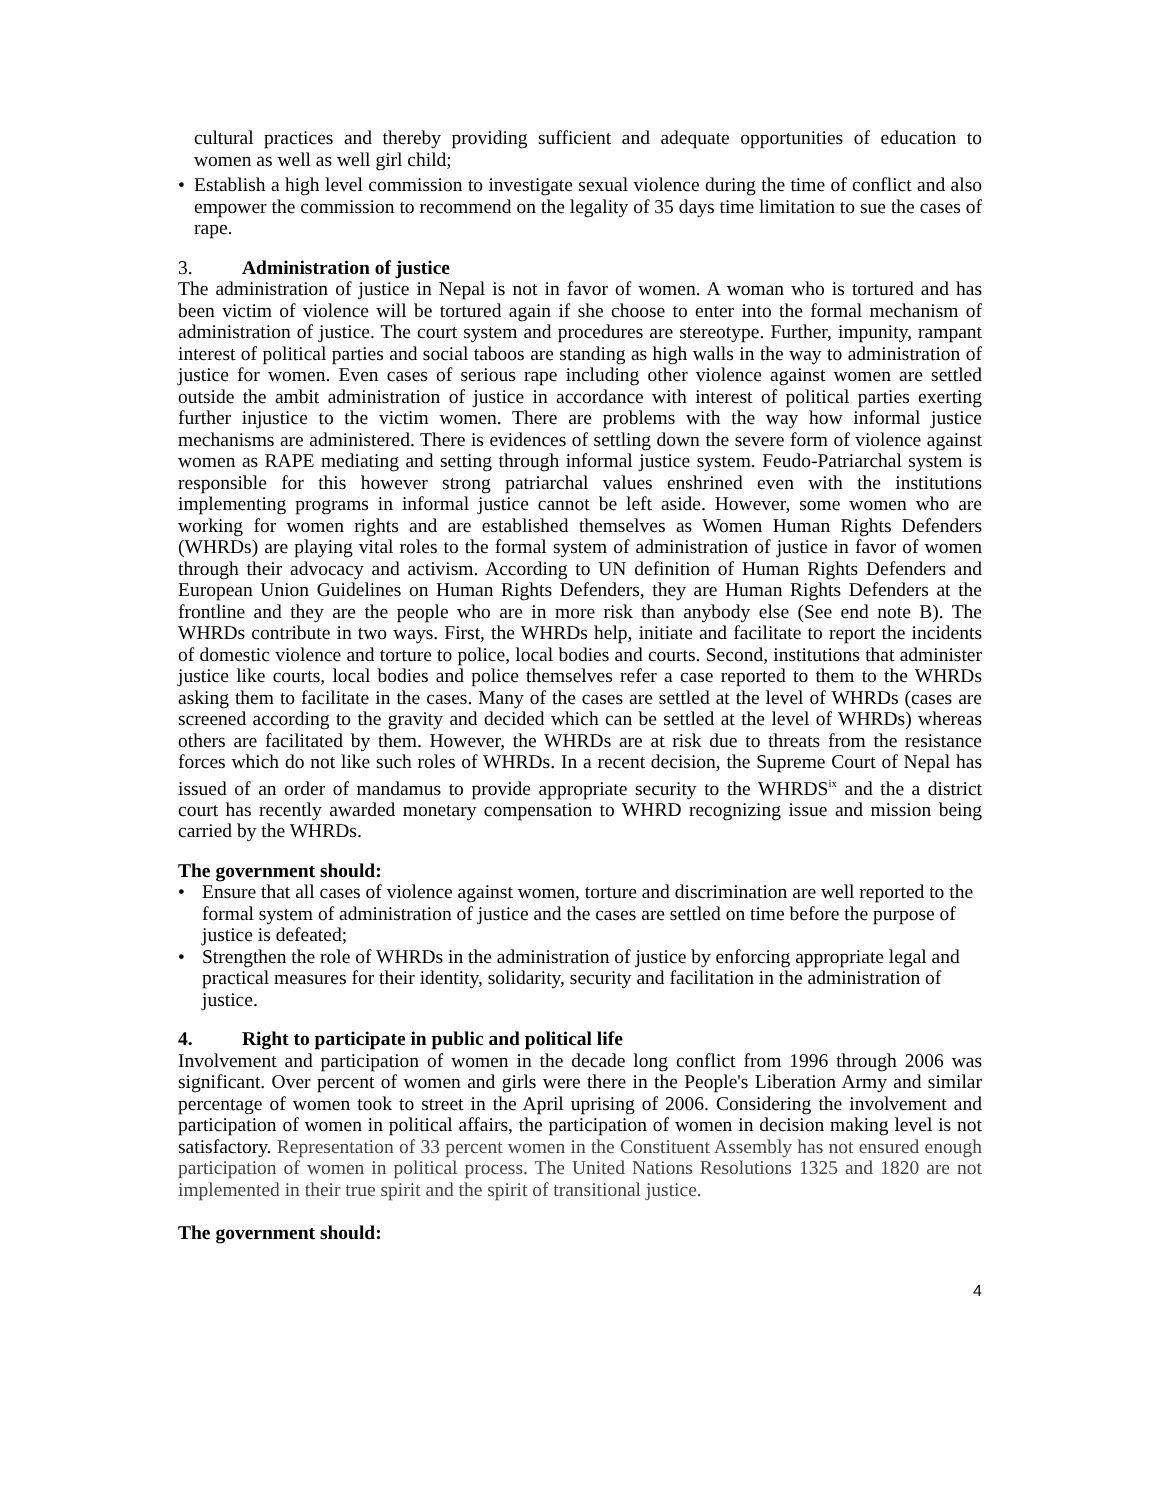cultural practices and thereby providing sufficient and adequate opportunities of education to women as well as well girl child;
• Establish a high level commission to investigate sexual violence during the time of conflict and also empower the commission to recommend on the legality of 35 days time limitation to sue the cases of rape.
3. Administration of justice
The administration of justice in Nepal is not in favor of women. A woman who is tortured and has been victim of violence will be tortured again if she choose to enter into the formal mechanism of administration of justice. The court system and procedures are stereotype. Further, impunity, rampant interest of political parties and social taboos are standing as high walls in the way to administration of justice for women. Even cases of serious rape including other violence against women are settled outside the ambit administration of justice in accordance with interest of political parties exerting further injustice to the victim women. There are problems with the way how informal justice mechanisms are administered. There is evidences of settling down the severe form of violence against women as RAPE mediating and setting through informal justice system. Feudo-Patriarchal system is responsible for this however strong patriarchal values enshrined even with the institutions implementing programs in informal justice cannot be left aside. However, some women who are working for women rights and are established themselves as Women Human Rights Defenders (WHRDs) are playing vital roles to the formal system of administration of justice in favor of women through their advocacy and activism. According to UN definition of Human Rights Defenders and European Union Guidelines on Human Rights Defenders, they are Human Rights Defenders at the frontline and they are the people who are in more risk than anybody else (See end note B). The WHRDs contribute in two ways. First, the WHRDs help, initiate and facilitate to report the incidents of domestic violence and torture to police, local bodies and courts. Second, institutions that administer justice like courts, local bodies and police themselves refer a case reported to them to the WHRDs asking them to facilitate in the cases. Many of the cases are settled at the level of WHRDs (cases are screened according to the gravity and decided which can be settled at the level of WHRDs) whereas others are facilitated by them. However, the WHRDs are at risk due to threats from the resistance forces which do not like such roles of WHRDs. In a recent decision, the Supreme Court of Nepal has issued of an order of mandamus to provide appropriate security to the WHRDS<sup>ix</sup> and the a district court has recently awarded monetary compensation to WHRD recognizing issue and mission being carried by the WHRDs.
The government should:
• Ensure that all cases of violence against women, torture and discrimination are well reported to the formal system of administration of justice and the cases are settled on time before the purpose of justice is defeated;
• Strengthen the role of WHRDs in the administration of justice by enforcing appropriate legal and practical measures for their identity, solidarity, security and facilitation in the administration of justice.
4. Right to participate in public and political life
Involvement and participation of women in the decade long conflict from 1996 through 2006 was significant. Over percent of women and girls were there in the People's Liberation Army and similar percentage of women took to street in the April uprising of 2006. Considering the involvement and participation of women in political affairs, the participation of women in decision making level is not satisfactory. Representation of 33 percent women in the Constituent Assembly has not ensured enough participation of women in political process. The United Nations Resolutions 1325 and 1820 are not implemented in their true spirit and the spirit of transitional justice.
The government should:
4